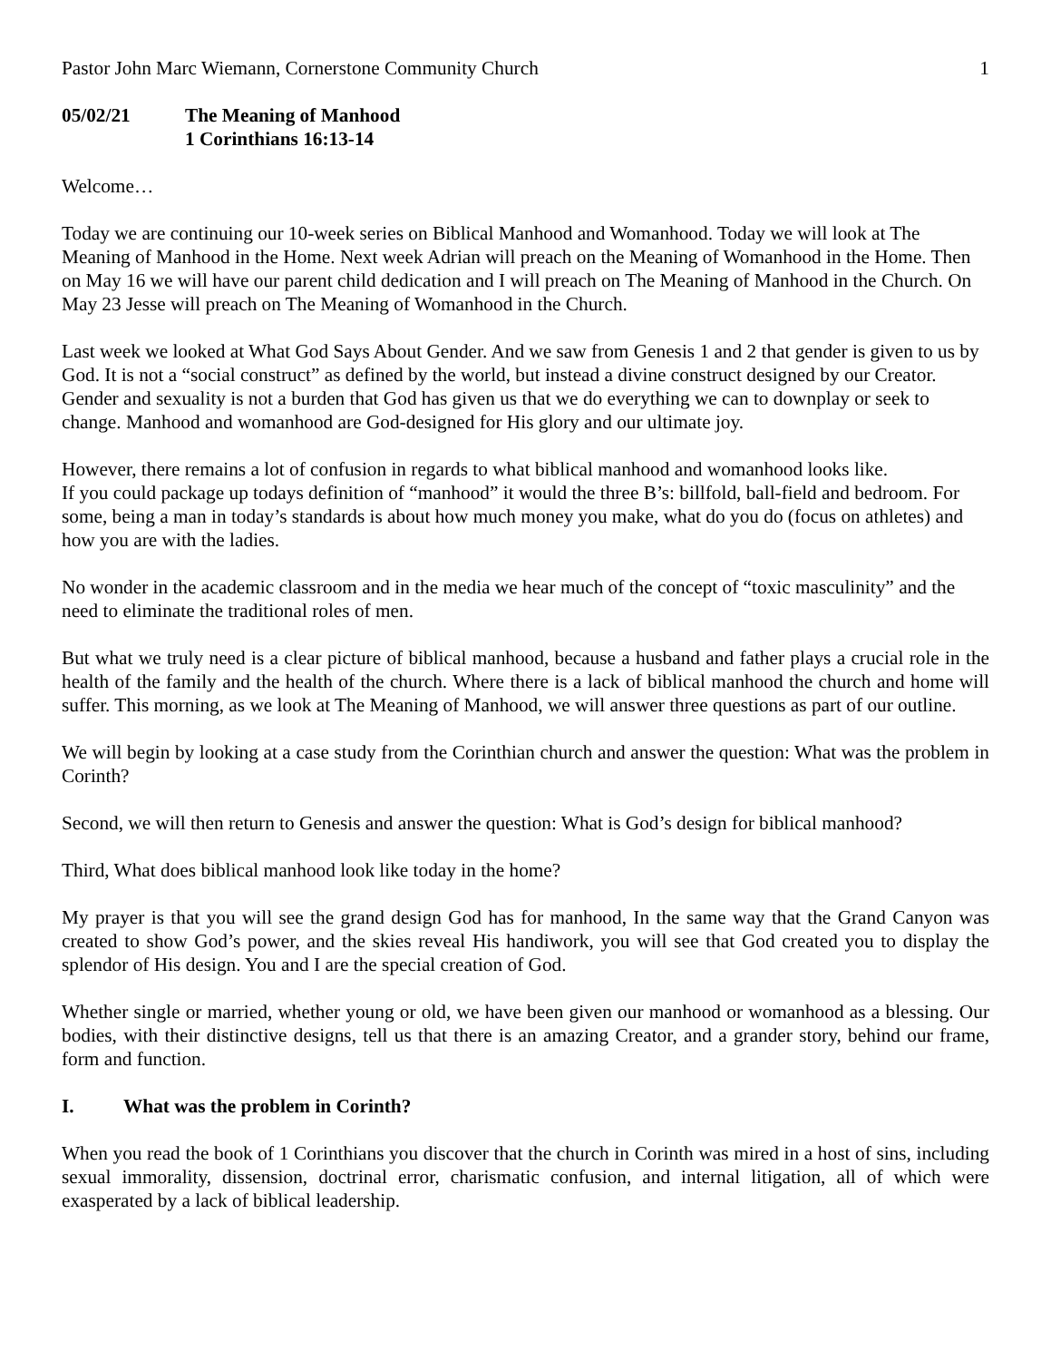Pastor John Marc Wiemann, Cornerstone Community Church 1
05/02/21 The Meaning of Manhood
1 Corinthians 16:13-14
Welcome…
Today we are continuing our 10-week series on Biblical Manhood and Womanhood. Today we will look at The Meaning of Manhood in the Home. Next week Adrian will preach on the Meaning of Womanhood in the Home. Then on May 16 we will have our parent child dedication and I will preach on The Meaning of Manhood in the Church. On May 23 Jesse will preach on The Meaning of Womanhood in the Church.
Last week we looked at What God Says About Gender. And we saw from Genesis 1 and 2 that gender is given to us by God. It is not a “social construct” as defined by the world, but instead a divine construct designed by our Creator. Gender and sexuality is not a burden that God has given us that we do everything we can to downplay or seek to change. Manhood and womanhood are God-designed for His glory and our ultimate joy.
However, there remains a lot of confusion in regards to what biblical manhood and womanhood looks like.
If you could package up todays definition of “manhood” it would the three B’s: billfold, ball-field and bedroom. For some, being a man in today’s standards is about how much money you make, what do you do (focus on athletes) and how you are with the ladies.
No wonder in the academic classroom and in the media we hear much of the concept of “toxic masculinity” and the need to eliminate the traditional roles of men.
But what we truly need is a clear picture of biblical manhood, because a husband and father plays a crucial role in the health of the family and the health of the church. Where there is a lack of biblical manhood the church and home will suffer. This morning, as we look at The Meaning of Manhood, we will answer three questions as part of our outline.
We will begin by looking at a case study from the Corinthian church and answer the question: What was the problem in Corinth?
Second, we will then return to Genesis and answer the question: What is God’s design for biblical manhood?
Third, What does biblical manhood look like today in the home?
My prayer is that you will see the grand design God has for manhood, In the same way that the Grand Canyon was created to show God’s power, and the skies reveal His handiwork, you will see that God created you to display the splendor of His design. You and I are the special creation of God.
Whether single or married, whether young or old, we have been given our manhood or womanhood as a blessing. Our bodies, with their distinctive designs, tell us that there is an amazing Creator, and a grander story, behind our frame, form and function.
I. What was the problem in Corinth?
When you read the book of 1 Corinthians you discover that the church in Corinth was mired in a host of sins, including sexual immorality, dissension, doctrinal error, charismatic confusion, and internal litigation, all of which were exasperated by a lack of biblical leadership.